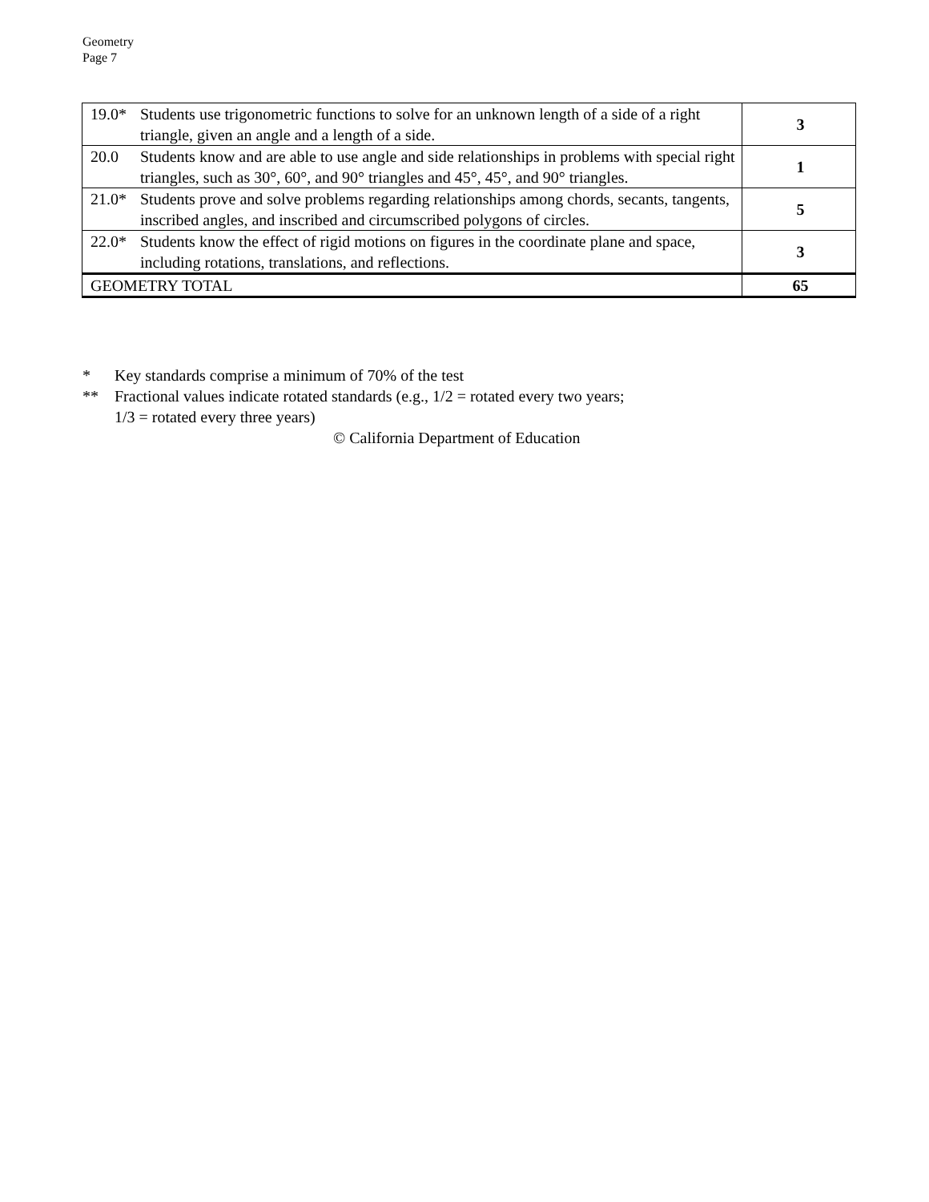Geometry
Page 7
| 19.0* | Students use trigonometric functions to solve for an unknown length of a side of a right triangle, given an angle and a length of a side. | 3 |
| 20.0 | Students know and are able to use angle and side relationships in problems with special right triangles, such as 30°, 60°, and 90° triangles and 45°, 45°, and 90° triangles. | 1 |
| 21.0* | Students prove and solve problems regarding relationships among chords, secants, tangents, inscribed angles, and inscribed and circumscribed polygons of circles. | 5 |
| 22.0* | Students know the effect of rigid motions on figures in the coordinate plane and space, including rotations, translations, and reflections. | 3 |
| GEOMETRY TOTAL | | 65 |
* Key standards comprise a minimum of 70% of the test
** Fractional values indicate rotated standards (e.g., 1/2 = rotated every two years;
1/3 = rotated every three years)
© California Department of Education